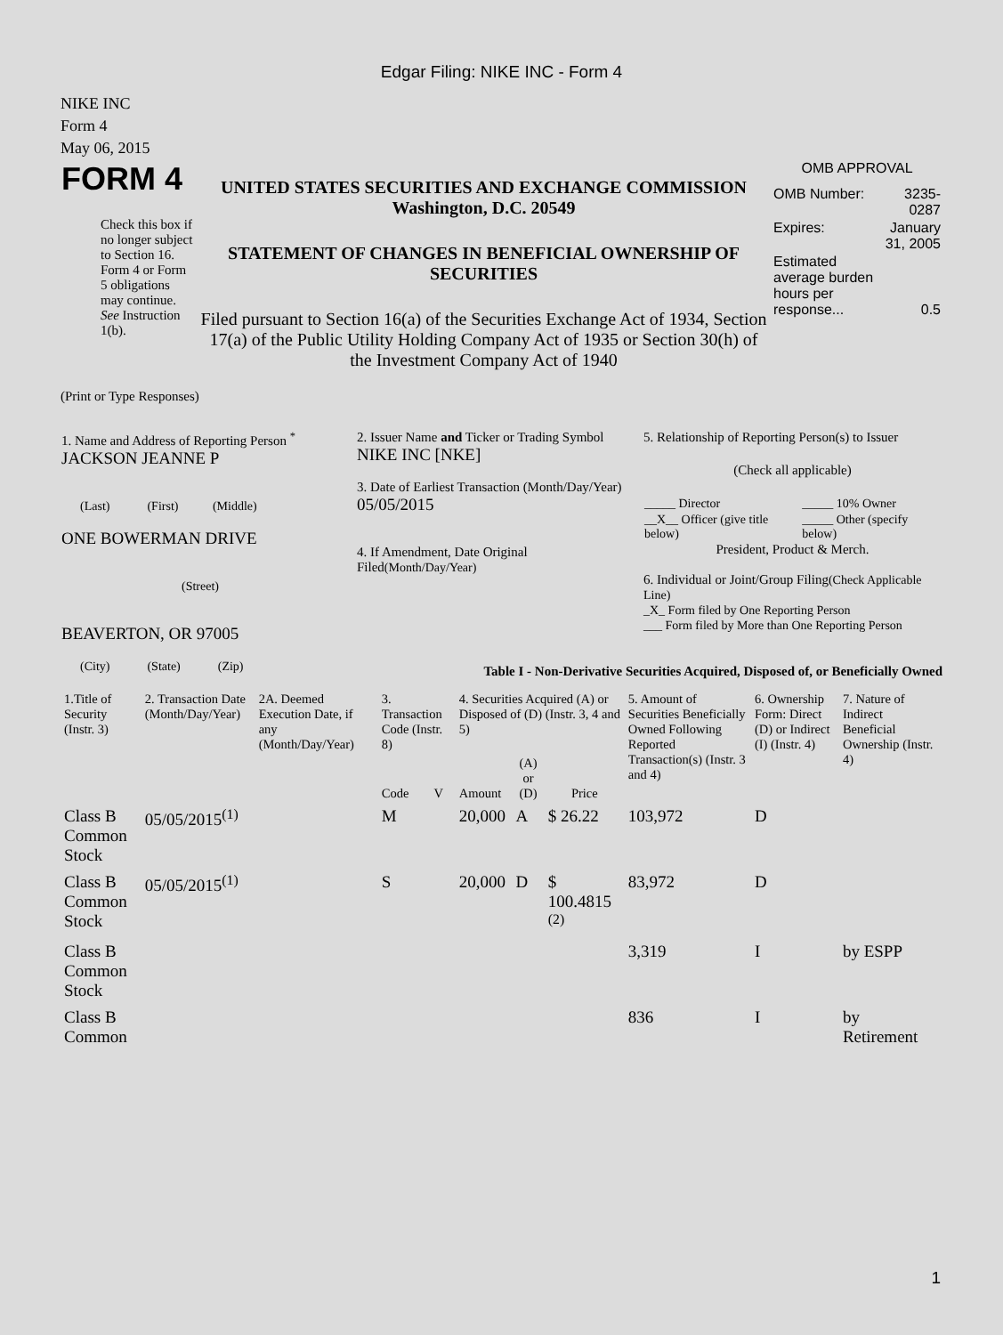Edgar Filing: NIKE INC - Form 4
NIKE INC
Form 4
May 06, 2015
| FORM 4 Check this box if no longer subject to Section 16. Form 4 or Form 5 obligations may continue. See Instruction 1(b). | UNITED STATES SECURITIES AND EXCHANGE COMMISSION Washington, D.C. 20549 STATEMENT OF CHANGES IN BENEFICIAL OWNERSHIP OF SECURITIES Filed pursuant to Section 16(a) of the Securities Exchange Act of 1934, Section 17(a) of the Public Utility Holding Company Act of 1935 or Section 30(h) of the Investment Company Act of 1940 | OMB APPROVAL / OMB Number: / 3235-0287 / / Expires: / January 31, 2005 / / Estimated average burden hours per response... / 0.5 / |
(Print or Type Responses)
| 1. Name and Address of Reporting Person <sup>*</sup> JACKSON JEANNE P (Last) (First) (Middle) ONE BOWERMAN DRIVE (Street) BEAVERTON, OR 97005 (City) (State) (Zip) | 2. Issuer Name and Ticker or Trading Symbol NIKE INC [NKE] 3. Date of Earliest Transaction (Month/Day/Year) 05/05/2015 4. If Amendment, Date Original Filed (Month/Day/Year) | 5. Relationship of Reporting Person(s) to Issuer (Check all applicable) / _____ Director / _____ 10% Owner / / __X__ Officer (give title below) / _____ Other (specify below) / President, Product & Merch. 6. Individual or Joint/Group Filing (Check Applicable Line) _X_ Form filed by One Reporting Person ___ Form filed by More than One Reporting Person |
Table I - Non-Derivative Securities Acquired, Disposed of, or Beneficially Owned
| 1.Title of Security (Instr. 3) | 2. Transaction Date (Month/Day/Year) | 2A. Deemed Execution Date, if any (Month/Day/Year) | 3. Transaction Code (Instr. 8) | | 4. Securities Acquired (A) or Disposed of (D) (Instr. 3, 4 and 5) | | | 5. Amount of Securities Beneficially Owned Following Reported Transaction(s) (Instr. 3 and 4) | 6. Ownership Form: Direct (D) or Indirect (I) (Instr. 4) | 7. Nature of Indirect Beneficial Ownership (Instr. 4) |
| --- | --- | --- | --- | --- | --- | --- | --- | --- | --- | --- |
| | | | Code | V | Amount | (A) or (D) | Price | | | |
| Class B Common Stock | 05/05/2015<sup>(1)</sup> | | M | | 20,000 | A | $ 26.22 | 103,972 | D | |
| Class B Common Stock | 05/05/2015<sup>(1)</sup> | | S | | 20,000 | D | $ 100.4815 <sup>(2)</sup> | 83,972 | D | |
| Class B Common Stock | | | | | | | | 3,319 | I | by ESPP |
| Class B Common | | | | | | | | 836 | I | by Retirement |
1